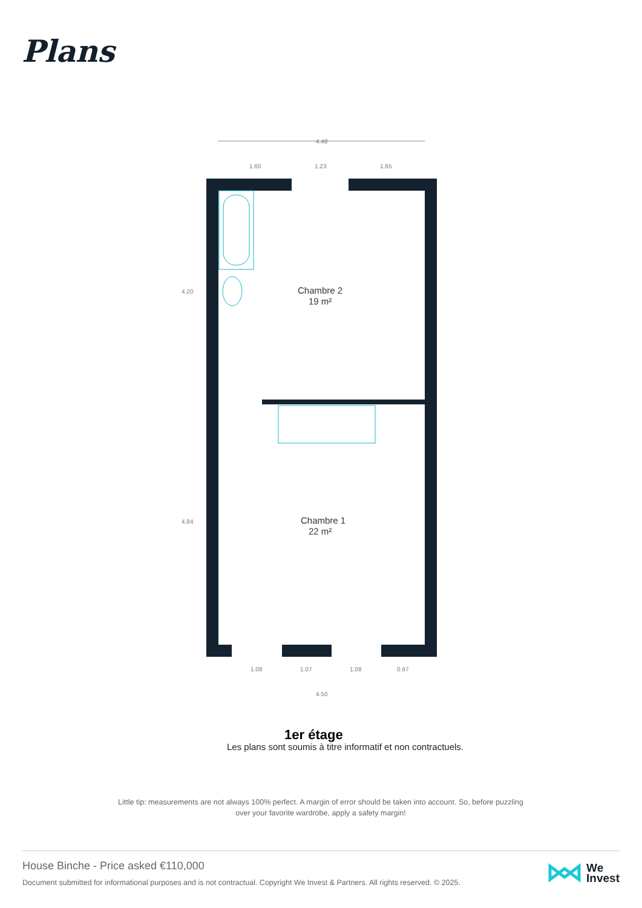Plans
4.48
1.60
1.23
1.65
Chambre 2
19 m²
Chambre 1
22 m²
1.08
1.07
1.08
0.97
4.50
4.20
4.84
1er étage
Les plans sont soumis à titre informatif et non contractuels.
Little tip: measurements are not always 100% perfect. A margin of error should be taken into account. So, before puzzling over your favorite wardrobe, apply a safety margin!
House Binche - Price asked €110,000
Document submitted for informational purposes and is not contractual. Copyright We Invest & Partners. All rights reserved. © 2025.
We
Invest